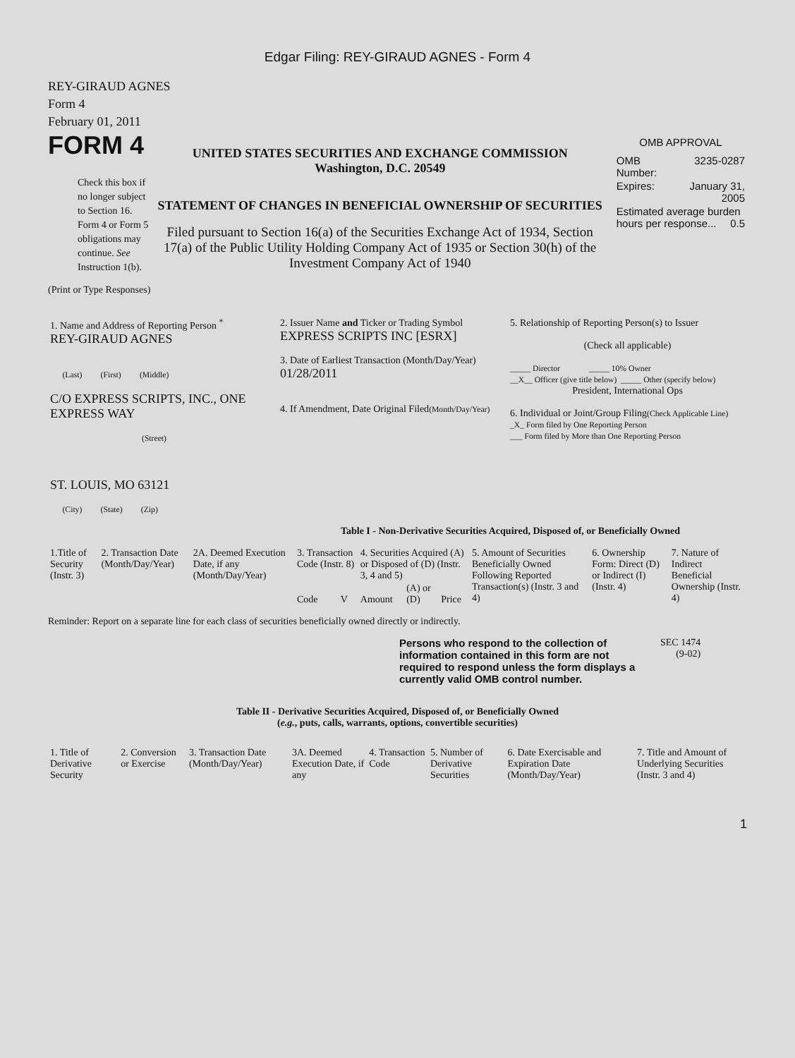Edgar Filing: REY-GIRAUD AGNES - Form 4
REY-GIRAUD AGNES
Form 4
February 01, 2011
FORM 4
Check this box if no longer subject to Section 16. Form 4 or Form 5 obligations may continue. See Instruction 1(b).
UNITED STATES SECURITIES AND EXCHANGE COMMISSION
Washington, D.C. 20549
STATEMENT OF CHANGES IN BENEFICIAL OWNERSHIP OF SECURITIES
Filed pursuant to Section 16(a) of the Securities Exchange Act of 1934, Section 17(a) of the Public Utility Holding Company Act of 1935 or Section 30(h) of the Investment Company Act of 1940
OMB APPROVAL
| OMB Number: | 3235-0287 |
| Expires: | January 31, 2005 |
| Estimated average burden hours per response... 0.5 | |
(Print or Type Responses)
| 1. Name and Address of Reporting Person <sup>*</sup> REY-GIRAUD AGNES (Last) (First) (Middle) C/O EXPRESS SCRIPTS, INC., ONE EXPRESS WAY (Street) ST. LOUIS, MO 63121 (City) (State) (Zip) | 2. Issuer Name and Ticker or Trading Symbol EXPRESS SCRIPTS INC [ESRX] 3. Date of Earliest Transaction (Month/Day/Year) 01/28/2011 4. If Amendment, Date Original Filed (Month/Day/Year) | 5. Relationship of Reporting Person(s) to Issuer (Check all applicable) _____ Director _____ 10% Owner __X__ Officer (give title below) _____ Other (specify below) President, International Ops 6. Individual or Joint/Group Filing (Check Applicable Line) _X_ Form filed by One Reporting Person ___ Form filed by More than One Reporting Person |
Table I - Non-Derivative Securities Acquired, Disposed of, or Beneficially Owned
| 1.Title of Security (Instr. 3) | 2. Transaction Date (Month/Day/Year) | 2A. Deemed Execution Date, if any (Month/Day/Year) | 3. Transaction Code (Instr. 8) | | 4. Securities Acquired (A) or Disposed of (D) (Instr. 3, 4 and 5) | | | 5. Amount of Securities Beneficially Owned Following Reported Transaction(s) (Instr. 3 and 4) | 6. Ownership Form: Direct (D) or Indirect (I) (Instr. 4) | 7. Nature of Indirect Beneficial Ownership (Instr. 4) |
| --- | --- | --- | --- | --- | --- | --- | --- | --- | --- | --- |
| | | | Code | V | Amount | (A) or (D) | Price | | | |
Reminder: Report on a separate line for each class of securities beneficially owned directly or indirectly.
Persons who respond to the collection of information contained in this form are not required to respond unless the form displays a currently valid OMB control number.
SEC 1474
(9-02)
Table II - Derivative Securities Acquired, Disposed of, or Beneficially Owned
(e.g., puts, calls, warrants, options, convertible securities)
| 1. Title of Derivative Security | 2. Conversion or Exercise | 3. Transaction Date (Month/Day/Year) | 3A. Deemed Execution Date, if any | 4. Transaction Code | 5. Number of Derivative Securities | 6. Date Exercisable and Expiration Date (Month/Day/Year) | 7. Title and Amount of Underlying Securities (Instr. 3 and 4) |
| --- | --- | --- | --- | --- | --- | --- | --- |
1